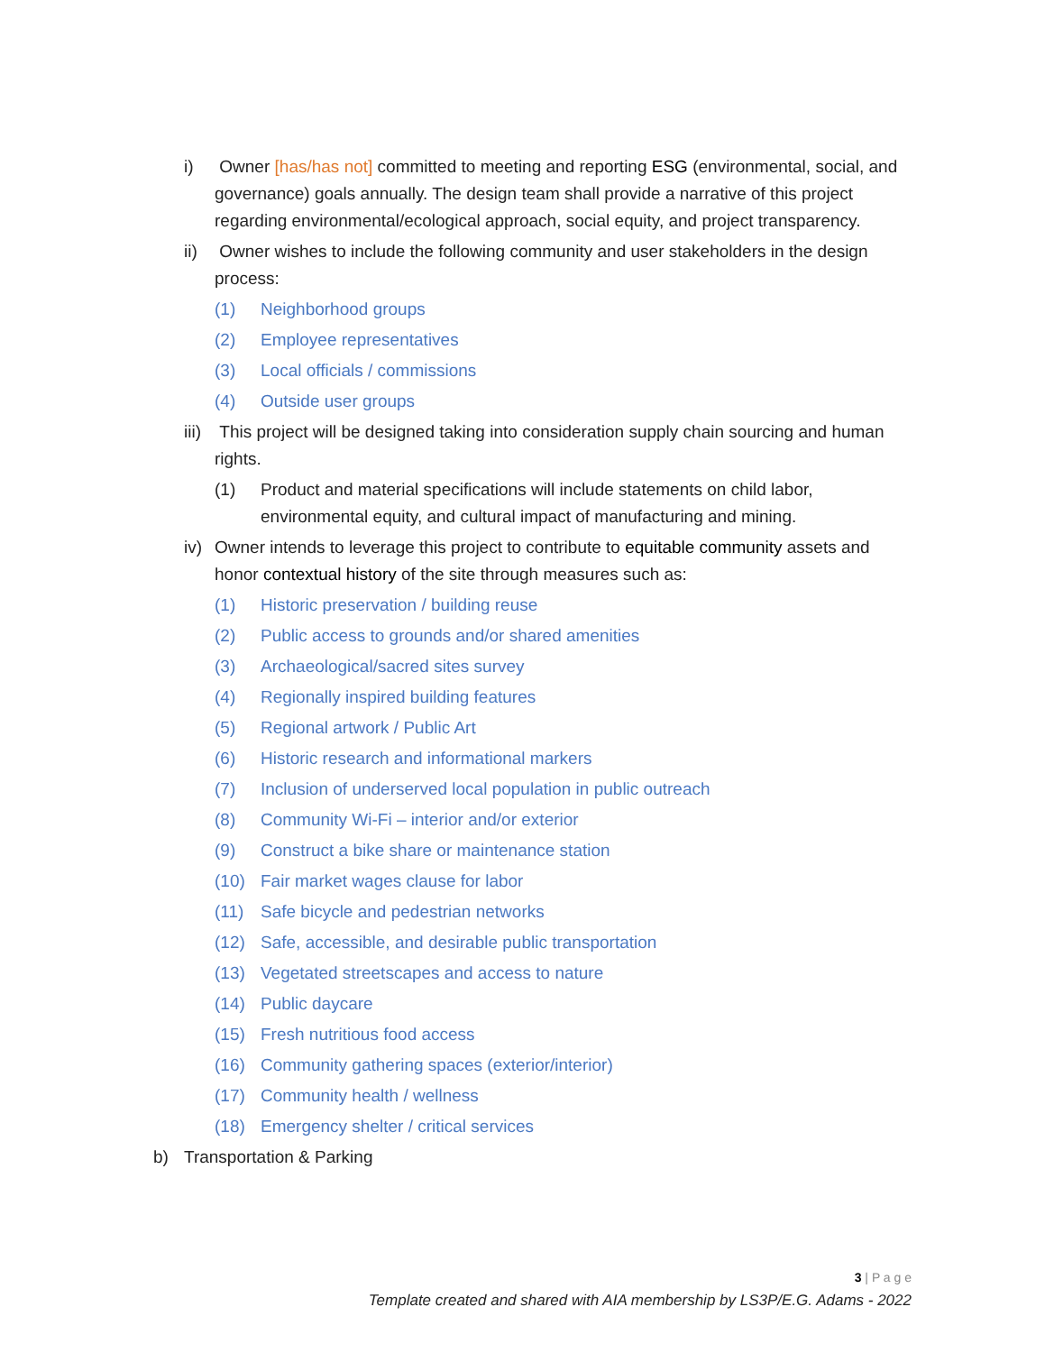i) Owner [has/has not] committed to meeting and reporting ESG (environmental, social, and governance) goals annually. The design team shall provide a narrative of this project regarding environmental/ecological approach, social equity, and project transparency.
ii)
Owner wishes to include the following community and user stakeholders in the design process:
(1) Neighborhood groups
(2) Employee representatives
(3) Local officials / commissions
(4) Outside user groups
iii)
This project will be designed taking into consideration supply chain sourcing and human rights.
(1) Product and material specifications will include statements on child labor, environmental equity, and cultural impact of manufacturing and mining.
iv)
Owner intends to leverage this project to contribute to equitable community assets and honor contextual history of the site through measures such as:
(1) Historic preservation / building reuse
(2) Public access to grounds and/or shared amenities
(3) Archaeological/sacred sites survey
(4) Regionally inspired building features
(5) Regional artwork / Public Art
(6) Historic research and informational markers
(7) Inclusion of underserved local population in public outreach
(8) Community Wi-Fi – interior and/or exterior
(9) Construct a bike share or maintenance station
(10) Fair market wages clause for labor
(11) Safe bicycle and pedestrian networks
(12) Safe, accessible, and desirable public transportation
(13) Vegetated streetscapes and access to nature
(14) Public daycare
(15) Fresh nutritious food access
(16) Community gathering spaces (exterior/interior)
(17) Community health / wellness
(18) Emergency shelter / critical services
b) Transportation & Parking
3 | P a g e
Template created and shared with AIA membership by LS3P/E.G. Adams - 2022